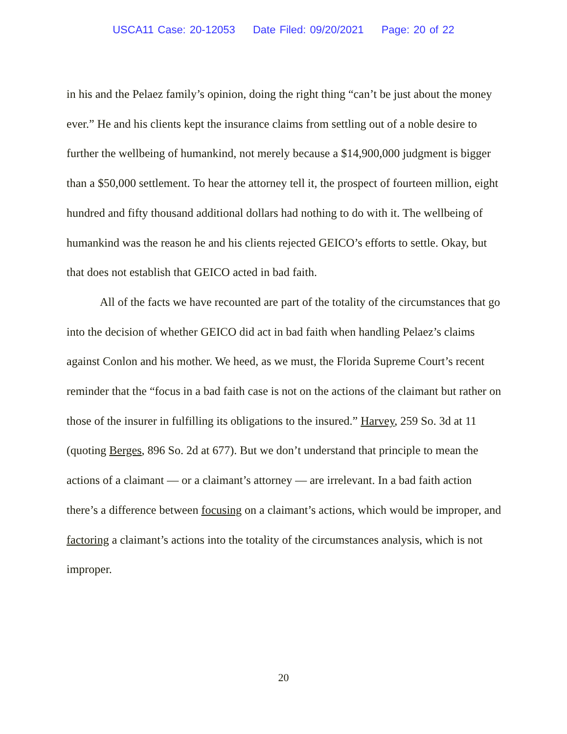USCA11 Case: 20-12053 Date Filed: 09/20/2021 Page: 20 of 22
in his and the Pelaez family’s opinion, doing the right thing “can’t be just about the money ever.” He and his clients kept the insurance claims from settling out of a noble desire to further the wellbeing of humankind, not merely because a $14,900,000 judgment is bigger than a $50,000 settlement. To hear the attorney tell it, the prospect of fourteen million, eight hundred and fifty thousand additional dollars had nothing to do with it. The wellbeing of humankind was the reason he and his clients rejected GEICO’s efforts to settle. Okay, but that does not establish that GEICO acted in bad faith.
All of the facts we have recounted are part of the totality of the circumstances that go into the decision of whether GEICO did act in bad faith when handling Pelaez’s claims against Conlon and his mother. We heed, as we must, the Florida Supreme Court’s recent reminder that the “focus in a bad faith case is not on the actions of the claimant but rather on those of the insurer in fulfilling its obligations to the insured.” Harvey, 259 So. 3d at 11 (quoting Berges, 896 So. 2d at 677). But we don’t understand that principle to mean the actions of a claimant — or a claimant’s attorney — are irrelevant. In a bad faith action there’s a difference between focusing on a claimant’s actions, which would be improper, and factoring a claimant’s actions into the totality of the circumstances analysis, which is not improper.
20